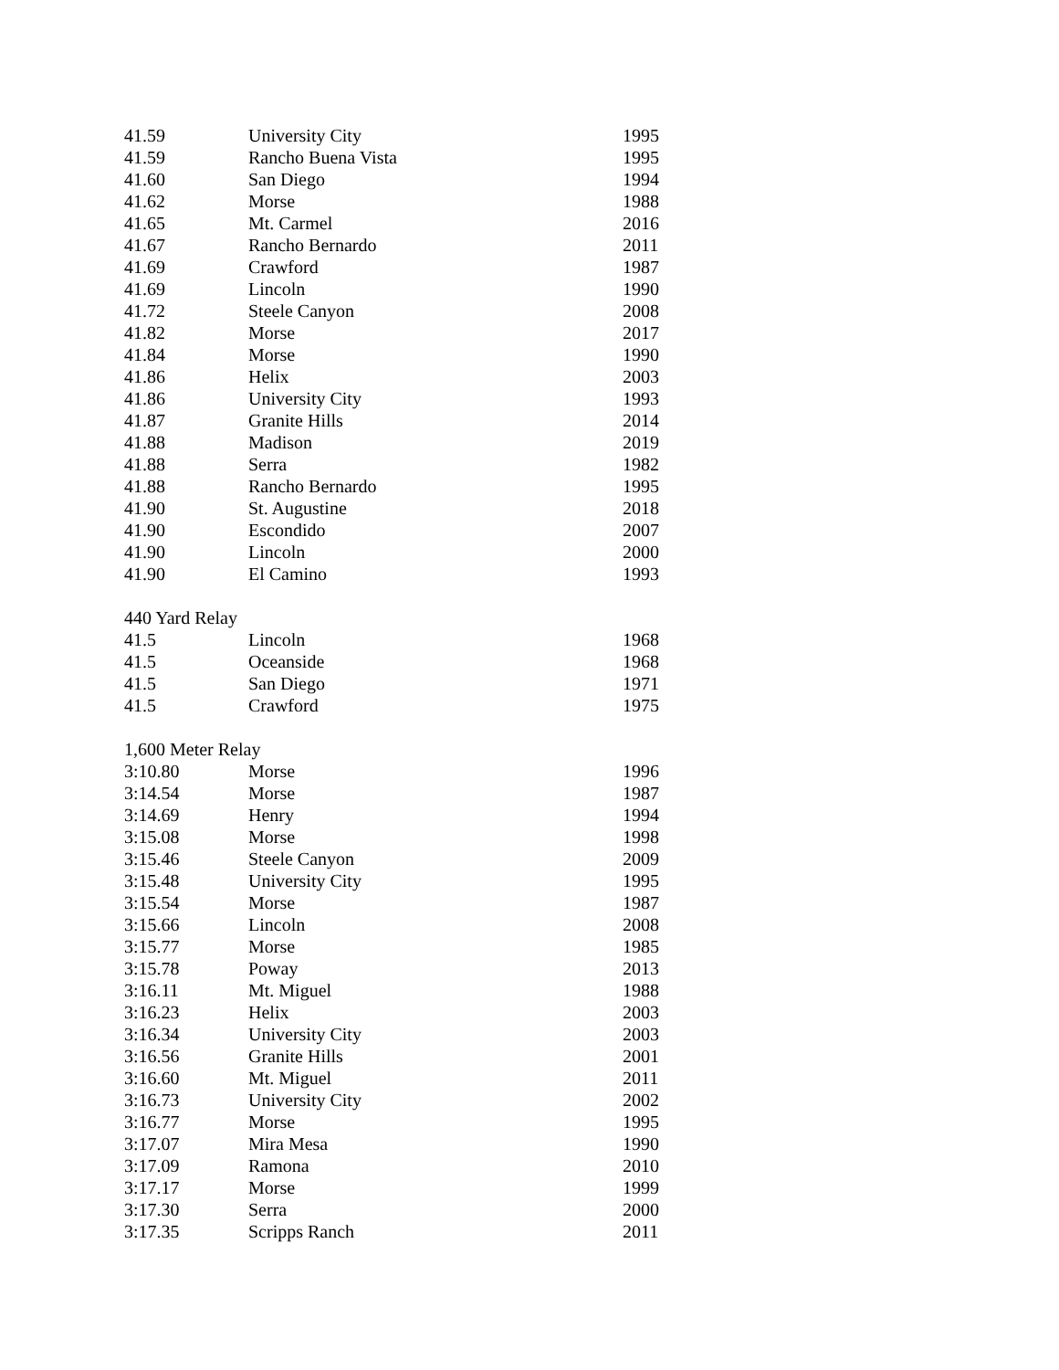| 41.59 | University City | 1995 |
| 41.59 | Rancho Buena Vista | 1995 |
| 41.60 | San Diego | 1994 |
| 41.62 | Morse | 1988 |
| 41.65 | Mt. Carmel | 2016 |
| 41.67 | Rancho Bernardo | 2011 |
| 41.69 | Crawford | 1987 |
| 41.69 | Lincoln | 1990 |
| 41.72 | Steele Canyon | 2008 |
| 41.82 | Morse | 2017 |
| 41.84 | Morse | 1990 |
| 41.86 | Helix | 2003 |
| 41.86 | University City | 1993 |
| 41.87 | Granite Hills | 2014 |
| 41.88 | Madison | 2019 |
| 41.88 | Serra | 1982 |
| 41.88 | Rancho Bernardo | 1995 |
| 41.90 | St. Augustine | 2018 |
| 41.90 | Escondido | 2007 |
| 41.90 | Lincoln | 2000 |
| 41.90 | El Camino | 1993 |
| 440 Yard Relay | | |
| 41.5 | Lincoln | 1968 |
| 41.5 | Oceanside | 1968 |
| 41.5 | San Diego | 1971 |
| 41.5 | Crawford | 1975 |
| 1,600 Meter Relay | | |
| 3:10.80 | Morse | 1996 |
| 3:14.54 | Morse | 1987 |
| 3:14.69 | Henry | 1994 |
| 3:15.08 | Morse | 1998 |
| 3:15.46 | Steele Canyon | 2009 |
| 3:15.48 | University City | 1995 |
| 3:15.54 | Morse | 1987 |
| 3:15.66 | Lincoln | 2008 |
| 3:15.77 | Morse | 1985 |
| 3:15.78 | Poway | 2013 |
| 3:16.11 | Mt. Miguel | 1988 |
| 3:16.23 | Helix | 2003 |
| 3:16.34 | University City | 2003 |
| 3:16.56 | Granite Hills | 2001 |
| 3:16.60 | Mt. Miguel | 2011 |
| 3:16.73 | University City | 2002 |
| 3:16.77 | Morse | 1995 |
| 3:17.07 | Mira Mesa | 1990 |
| 3:17.09 | Ramona | 2010 |
| 3:17.17 | Morse | 1999 |
| 3:17.30 | Serra | 2000 |
| 3:17.35 | Scripps Ranch | 2011 |